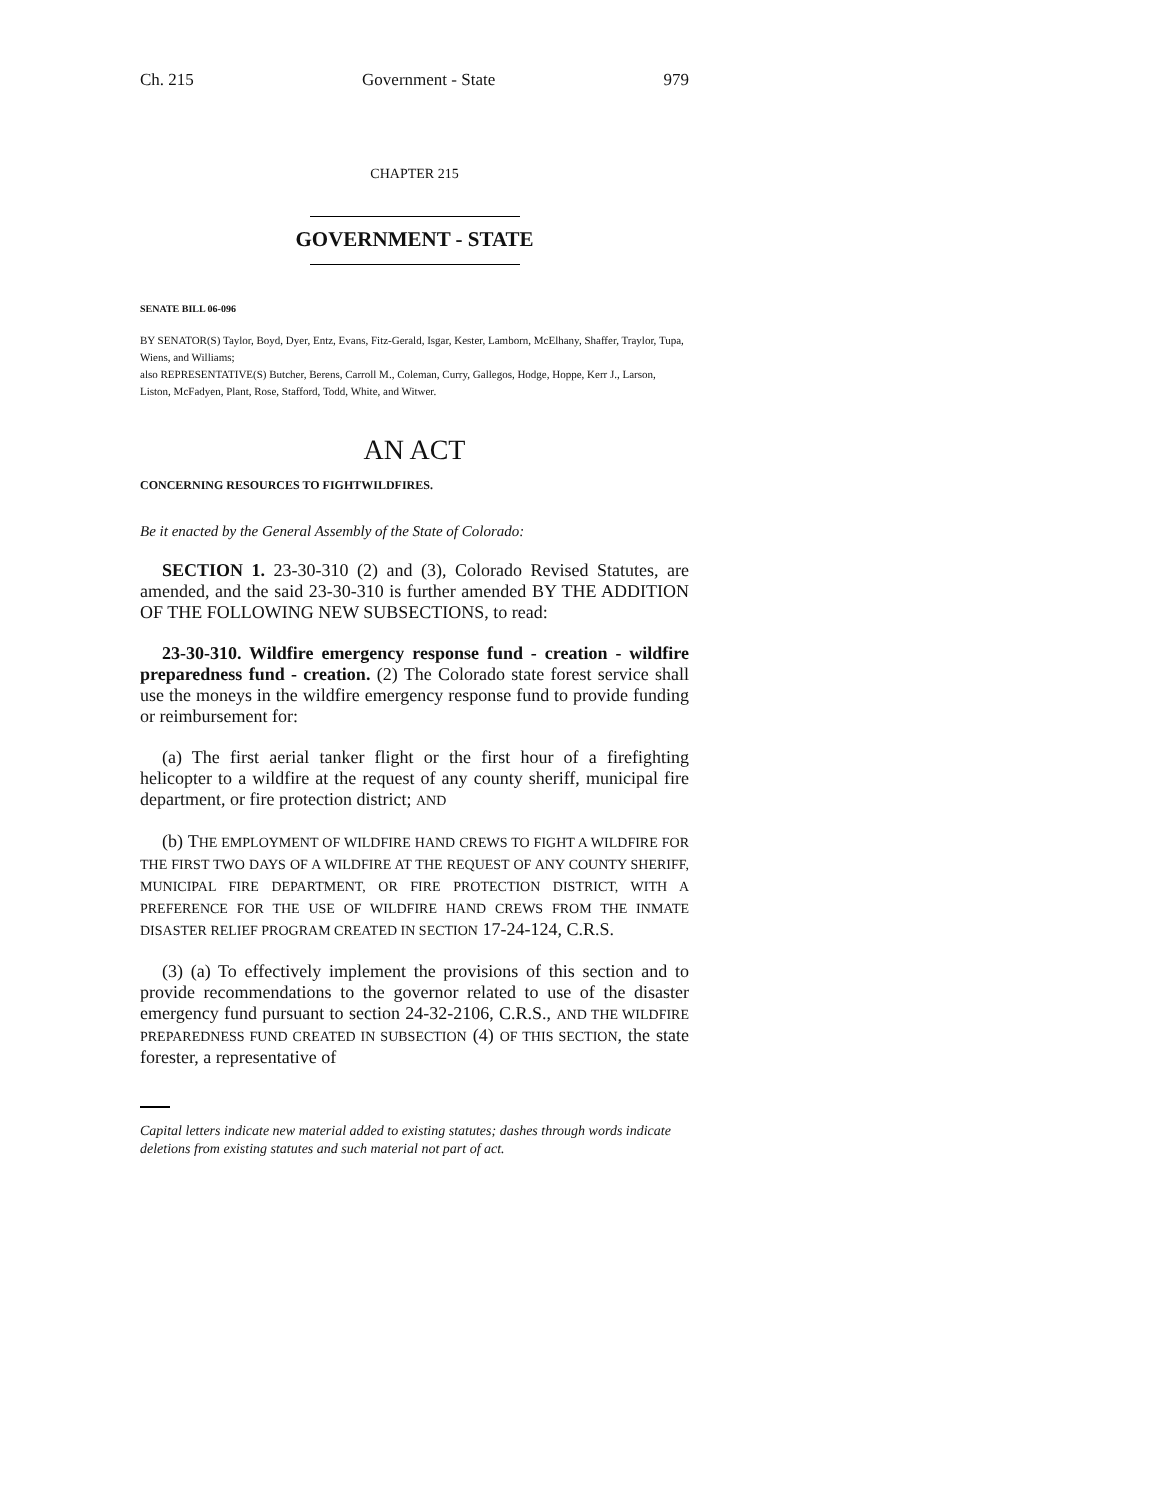Ch. 215 Government - State 979
CHAPTER 215
GOVERNMENT - STATE
SENATE BILL 06-096
BY SENATOR(S) Taylor, Boyd, Dyer, Entz, Evans, Fitz-Gerald, Isgar, Kester, Lamborn, McElhany, Shaffer, Traylor, Tupa, Wiens, and Williams;
also REPRESENTATIVE(S) Butcher, Berens, Carroll M., Coleman, Curry, Gallegos, Hodge, Hoppe, Kerr J., Larson, Liston, McFadyen, Plant, Rose, Stafford, Todd, White, and Witwer.
AN ACT
CONCERNING RESOURCES TO FIGHTWILDFIRES.
Be it enacted by the General Assembly of the State of Colorado:
SECTION 1. 23-30-310 (2) and (3), Colorado Revised Statutes, are amended, and the said 23-30-310 is further amended BY THE ADDITION OF THE FOLLOWING NEW SUBSECTIONS, to read:
23-30-310. Wildfire emergency response fund - creation - wildfire preparedness fund - creation. (2) The Colorado state forest service shall use the moneys in the wildfire emergency response fund to provide funding or reimbursement for:
(a) The first aerial tanker flight or the first hour of a firefighting helicopter to a wildfire at the request of any county sheriff, municipal fire department, or fire protection district; AND
(b) THE EMPLOYMENT OF WILDFIRE HAND CREWS TO FIGHT A WILDFIRE FOR THE FIRST TWO DAYS OF A WILDFIRE AT THE REQUEST OF ANY COUNTY SHERIFF, MUNICIPAL FIRE DEPARTMENT, OR FIRE PROTECTION DISTRICT, WITH A PREFERENCE FOR THE USE OF WILDFIRE HAND CREWS FROM THE INMATE DISASTER RELIEF PROGRAM CREATED IN SECTION 17-24-124, C.R.S.
(3) (a) To effectively implement the provisions of this section and to provide recommendations to the governor related to use of the disaster emergency fund pursuant to section 24-32-2106, C.R.S., AND THE WILDFIRE PREPAREDNESS FUND CREATED IN SUBSECTION (4) OF THIS SECTION, the state forester, a representative of
Capital letters indicate new material added to existing statutes; dashes through words indicate deletions from existing statutes and such material not part of act.